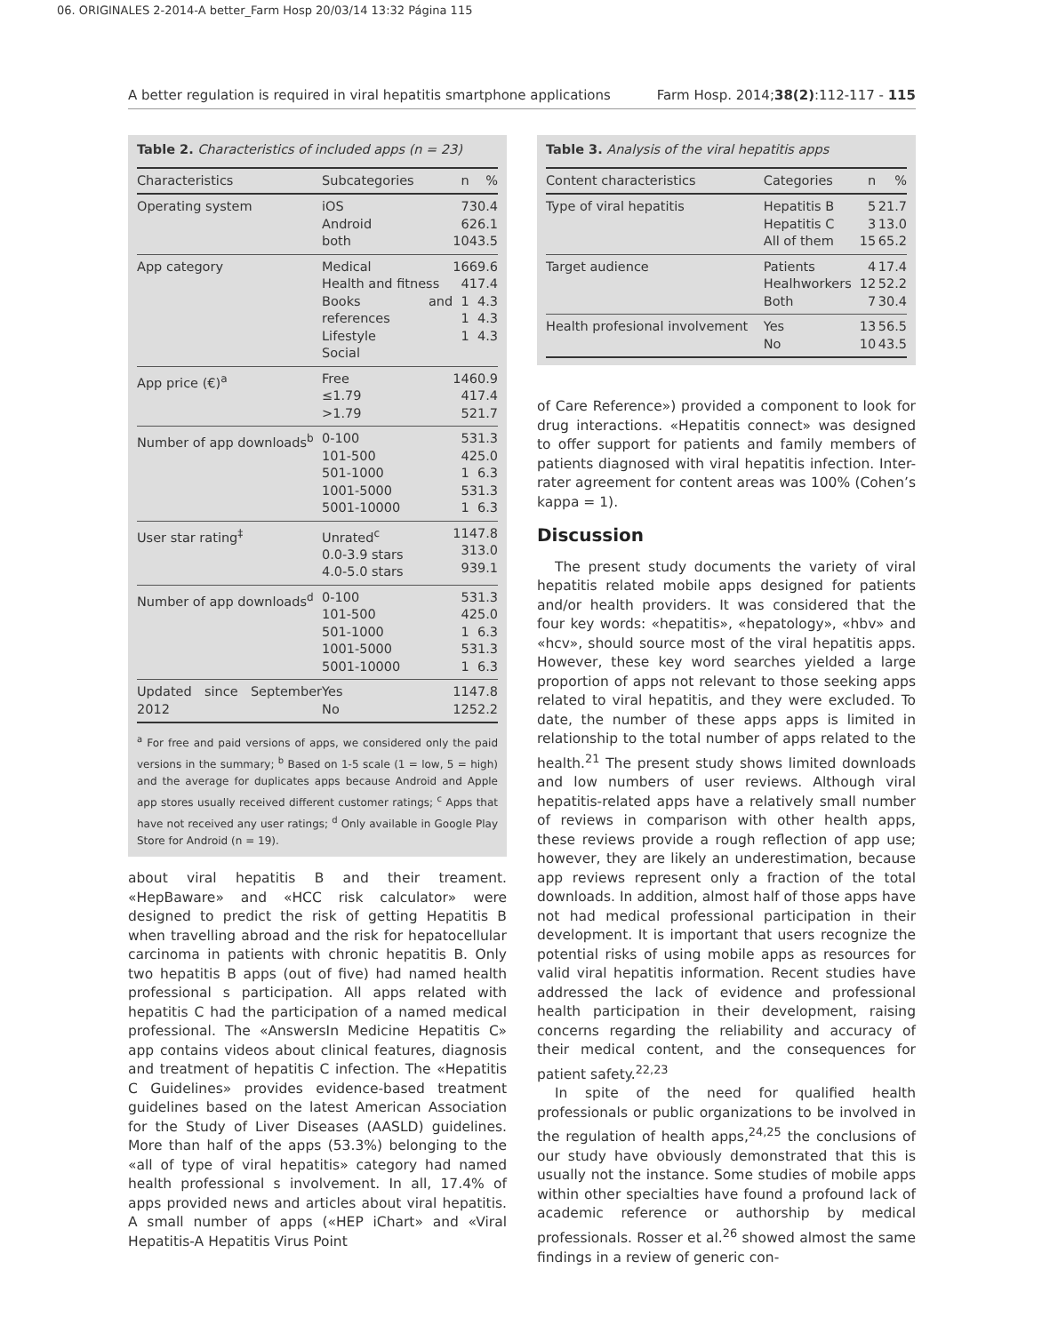06. ORIGINALES 2-2014-A better_Farm Hosp 20/03/14 13:32 Página 115
A better regulation is required in viral hepatitis smartphone applications Farm Hosp. 2014;38(2):112-117 - 115
Table 2. Characteristics of included apps (n = 23)
| Characteristics | Subcategories | n | % |
| --- | --- | --- | --- |
| Operating system | iOS Android both | 7 6 10 | 30.4 26.1 43.5 |
| App category | Medical Health and fitness Books and references Lifestyle Social | 16 4 1 1 1 | 69.6 17.4 4.3 4.3 4.3 |
| App price (€)<sup>a</sup> | Free ≤1.79 >1.79 | 14 4 5 | 60.9 17.4 21.7 |
| Number of app downloads<sup>b</sup> | 0-100 101-500 501-1000 1001-5000 5001-10000 | 5 4 1 5 1 | 31.3 25.0 6.3 31.3 6.3 |
| User star rating<sup>‡</sup> | Unrated<sup>c</sup> 0.0-3.9 stars 4.0-5.0 stars | 11 3 9 | 47.8 13.0 39.1 |
| Number of app downloads<sup>d</sup> | 0-100 101-500 501-1000 1001-5000 5001-10000 | 5 4 1 5 1 | 31.3 25.0 6.3 31.3 6.3 |
| Updated since September 2012 | Yes No | 11 12 | 47.8 52.2 |
<sup>a</sup> For free and paid versions of apps, we considered only the paid versions in the summary; <sup>b</sup> Based on 1-5 scale (1 = low, 5 = high) and the average for duplicates apps because Android and Apple app stores usually received different customer ratings; <sup>c</sup> Apps that have not received any user ratings; <sup>d</sup> Only available in Google Play Store for Android (n = 19).
about viral hepatitis B and their treament. «HepBaware» and «HCC risk calculator» were designed to predict the risk of getting Hepatitis B when travelling abroad and the risk for hepatocellular carcinoma in patients with chronic hepatitis B. Only two hepatitis B apps (out of five) had named health professional s participation. All apps related with hepatitis C had the participation of a named medical professional. The «AnswersIn Medicine Hepatitis C» app contains videos about clinical features, diagnosis and treatment of hepatitis C infection. The «Hepatitis C Guidelines» provides evidence-based treatment guidelines based on the latest American Association for the Study of Liver Diseases (AASLD) guidelines. More than half of the apps (53.3%) belonging to the «all of type of viral hepatitis» category had named health professional s involvement. In all, 17.4% of apps provided news and articles about viral hepatitis. A small number of apps («HEP iChart» and «Viral Hepatitis-A Hepatitis Virus Point
Table 3. Analysis of the viral hepatitis apps
| Content characteristics | Categories | n | % |
| --- | --- | --- | --- |
| Type of viral hepatitis | Hepatitis B Hepatitis C All of them | 5 3 15 | 21.7 13.0 65.2 |
| Target audience | Patients Healhworkers Both | 4 12 7 | 17.4 52.2 30.4 |
| Health profesional involvement | Yes No | 13 10 | 56.5 43.5 |
of Care Reference») provided a component to look for drug interactions. «Hepatitis connect» was designed to offer support for patients and family members of patients diagnosed with viral hepatitis infection. Inter-rater agreement for content areas was 100% (Cohen’s kappa = 1).
Discussion
The present study documents the variety of viral hepatitis related mobile apps designed for patients and/or health providers. It was considered that the four key words: «hepatitis», «hepatology», «hbv» and «hcv», should source most of the viral hepatitis apps. However, these key word searches yielded a large proportion of apps not relevant to those seeking apps related to viral hepatitis, and they were excluded. To date, the number of these apps apps is limited in relationship to the total number of apps related to the health.<sup>21</sup> The present study shows limited downloads and low numbers of user reviews. Although viral hepatitis-related apps have a relatively small number of reviews in comparison with other health apps, these reviews provide a rough reflection of app use; however, they are likely an underestimation, because app reviews represent only a fraction of the total downloads. In addition, almost half of those apps have not had medical professional participation in their development. It is important that users recognize the potential risks of using mobile apps as resources for valid viral hepatitis information. Recent studies have addressed the lack of evidence and professional health participation in their development, raising concerns regarding the reliability and accuracy of their medical content, and the consequences for patient safety.<sup>22,23</sup>
In spite of the need for qualified health professionals or public organizations to be involved in the regulation of health apps,<sup>24,25</sup> the conclusions of our study have obviously demonstrated that this is usually not the instance. Some studies of mobile apps within other specialties have found a profound lack of academic reference or authorship by medical professionals. Rosser et al.<sup>26</sup> showed almost the same findings in a review of generic con-